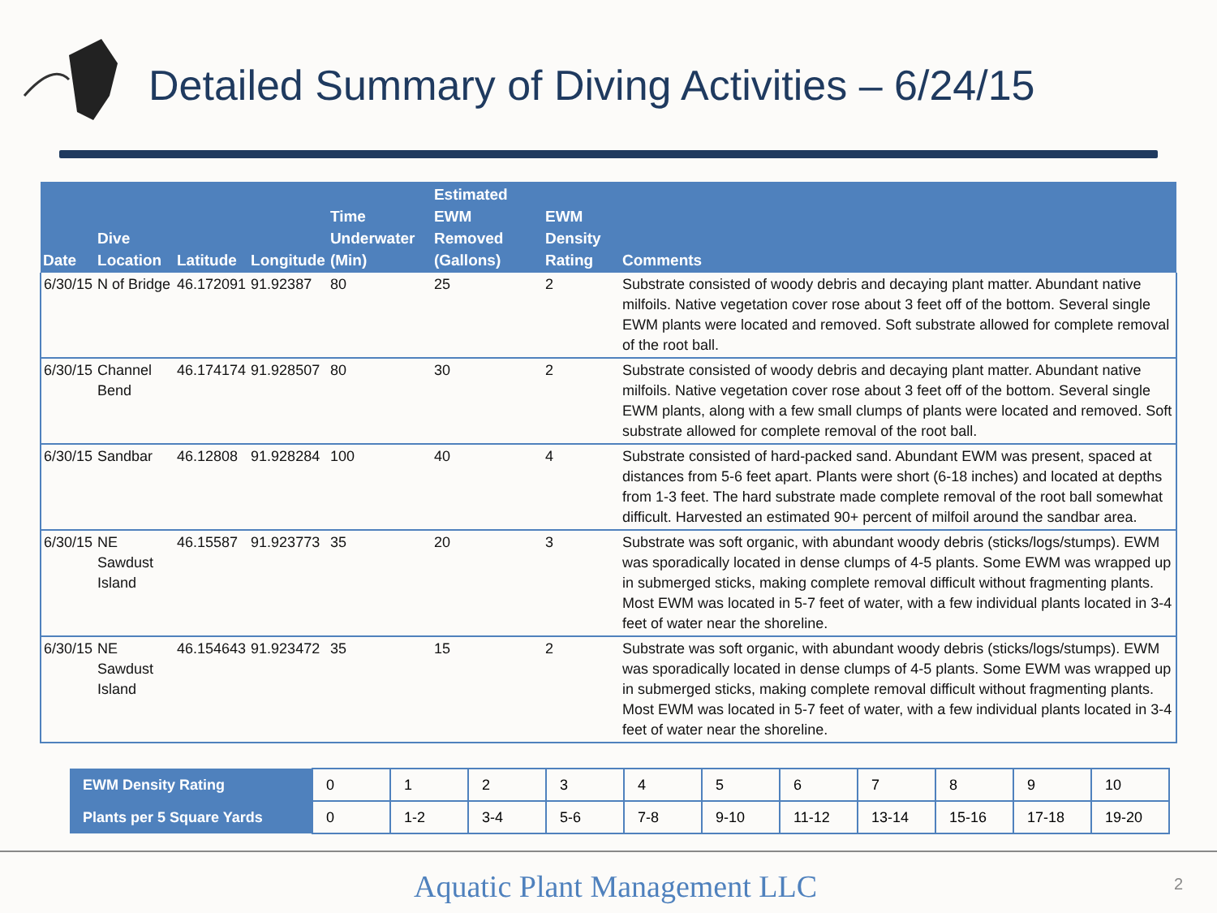Detailed Summary of Diving Activities – 6/24/15
| Date | Dive Location | Latitude | Longitude | Time Underwater (Min) | Estimated EWM Removed (Gallons) | EWM Density Rating | Comments |
| --- | --- | --- | --- | --- | --- | --- | --- |
| 6/30/15 | N of Bridge | 46.172091 | 91.92387 | 80 | 25 | 2 | Substrate consisted of woody debris and decaying plant matter. Abundant native milfoils. Native vegetation cover rose about 3 feet off of the bottom. Several single EWM plants were located and removed. Soft substrate allowed for complete removal of the root ball. |
| 6/30/15 | Channel Bend | 46.174174 | 91.928507 | 80 | 30 | 2 | Substrate consisted of woody debris and decaying plant matter. Abundant native milfoils. Native vegetation cover rose about 3 feet off of the bottom. Several single EWM plants, along with a few small clumps of plants were located and removed. Soft substrate allowed for complete removal of the root ball. |
| 6/30/15 | Sandbar | 46.12808 | 91.928284 | 100 | 40 | 4 | Substrate consisted of hard-packed sand. Abundant EWM was present, spaced at distances from 5-6 feet apart. Plants were short (6-18 inches) and located at depths from 1-3 feet. The hard substrate made complete removal of the root ball somewhat difficult. Harvested an estimated 90+ percent of milfoil around the sandbar area. |
| 6/30/15 | NE Sawdust Island | 46.15587 | 91.923773 | 35 | 20 | 3 | Substrate was soft organic, with abundant woody debris (sticks/logs/stumps). EWM was sporadically located in dense clumps of 4-5 plants. Some EWM was wrapped up in submerged sticks, making complete removal difficult without fragmenting plants. Most EWM was located in 5-7 feet of water, with a few individual plants located in 3-4 feet of water near the shoreline. |
| 6/30/15 | NE Sawdust Island | 46.154643 | 91.923472 | 35 | 15 | 2 | Substrate was soft organic, with abundant woody debris (sticks/logs/stumps). EWM was sporadically located in dense clumps of 4-5 plants. Some EWM was wrapped up in submerged sticks, making complete removal difficult without fragmenting plants. Most EWM was located in 5-7 feet of water, with a few individual plants located in 3-4 feet of water near the shoreline. |
| EWM Density Rating | 0 | 1 | 2 | 3 | 4 | 5 | 6 | 7 | 8 | 9 | 10 |
| Plants per 5 Square Yards | 0 | 1-2 | 3-4 | 5-6 | 7-8 | 9-10 | 11-12 | 13-14 | 15-16 | 17-18 | 19-20 |
Aquatic Plant Management LLC 2